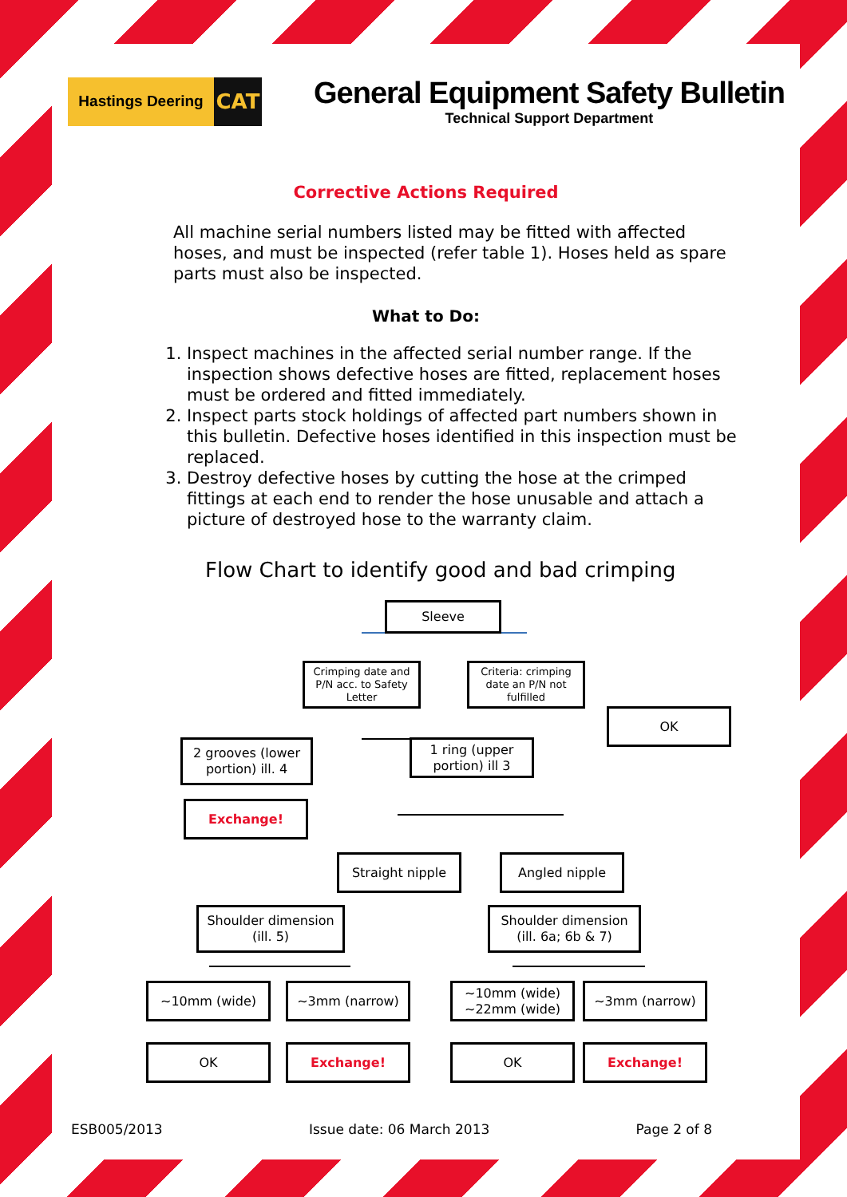Hastings Deering
CAT
General Equipment Safety Bulletin
Technical Support Department
Corrective Actions Required
All machine serial numbers listed may be fitted with affected hoses, and must be inspected (refer table 1). Hoses held as spare parts must also be inspected.
What to Do:
1. Inspect machines in the affected serial number range. If the inspection shows defective hoses are fitted, replacement hoses must be ordered and fitted immediately.
2. Inspect parts stock holdings of affected part numbers shown in this bulletin. Defective hoses identified in this inspection must be replaced.
3. Destroy defective hoses by cutting the hose at the crimped fittings at each end to render the hose unusable and attach a picture of destroyed hose to the warranty claim.
Flow Chart to identify good and bad crimping
Sleeve
Crimping date and P/N acc. to Safety Letter
Criteria: crimping date an P/N not fulfilled
OK
2 grooves (lower portion) ill. 4
1 ring (upper portion) ill 3
Exchange!
Straight nipple Angled nipple
Shoulder dimension (ill. 5)
Shoulder dimension (ill. 6a; 6b & 7)
~10mm (wide) ~3mm (narrow)
~10mm (wide) ~22mm (wide)
~3mm (narrow)
OK Exchange! OK Exchange!
ESB005/2013 Issue date: 06 March 2013 Page 2 of 8